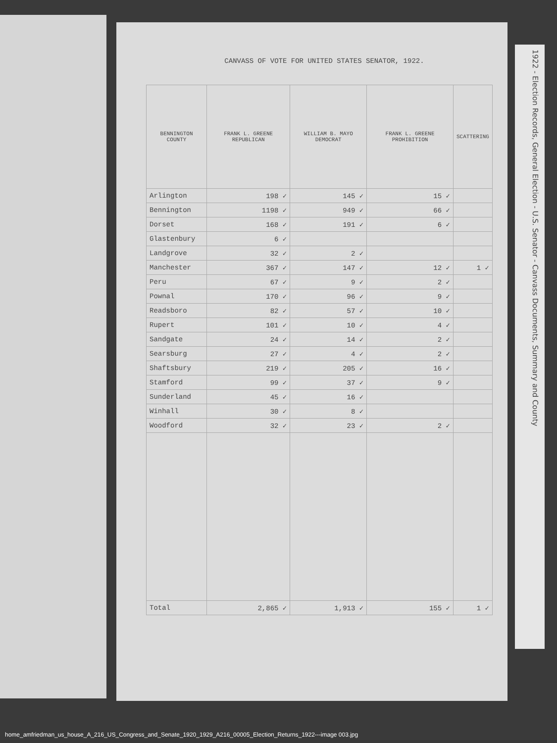CANVASS OF VOTE FOR UNITED STATES SENATOR, 1922.
| BENNINGTON COUNTY | FRANK L. GREENE REPUBLICAN | WILLIAM B. MAYO DEMOCRAT | FRANK L. GREENE PROHIBITION | SCATTERING |
| --- | --- | --- | --- | --- |
| Arlington | 198 ✓ | 145 ✓ | 15 ✓ | |
| Bennington | 1198 ✓ | 949 ✓ | 66 ✓ | |
| Dorset | 168 ✓ | 191 ✓ | 6 ✓ | |
| Glastenbury | 6 ✓ | | | |
| Landgrove | 32 ✓ | 2 ✓ | | |
| Manchester | 367 ✓ | 147 ✓ | 12 ✓ | 1 ✓ |
| Peru | 67 ✓ | 9 ✓ | 2 ✓ | |
| Pownal | 170 ✓ | 96 ✓ | 9 ✓ | |
| Readsboro | 82 ✓ | 57 ✓ | 10 ✓ | |
| Rupert | 101 ✓ | 10 ✓ | 4 ✓ | |
| Sandgate | 24 ✓ | 14 ✓ | 2 ✓ | |
| Searsburg | 27 ✓ | 4 ✓ | 2 ✓ | |
| Shaftsbury | 219 ✓ | 205 ✓ | 16 ✓ | |
| Stamford | 99 ✓ | 37 ✓ | 9 ✓ | |
| Sunderland | 45 ✓ | 16 ✓ | | |
| Winhall | 30 ✓ | 8 ✓ | | |
| Woodford | 32 ✓ | 23 ✓ | 2 ✓ | |
| Total | 2,865 ✓ | 1,913 ✓ | 155 ✓ | 1 ✓ |
1922 - Election Records, General Election - U.S. Senator - Canvass Documents, Summary and County
home_amfriedman_us_house_A_216_US_Congress_and_Senate_1920_1929_A216_00005_Election_Returns_1922---image 003.jpg